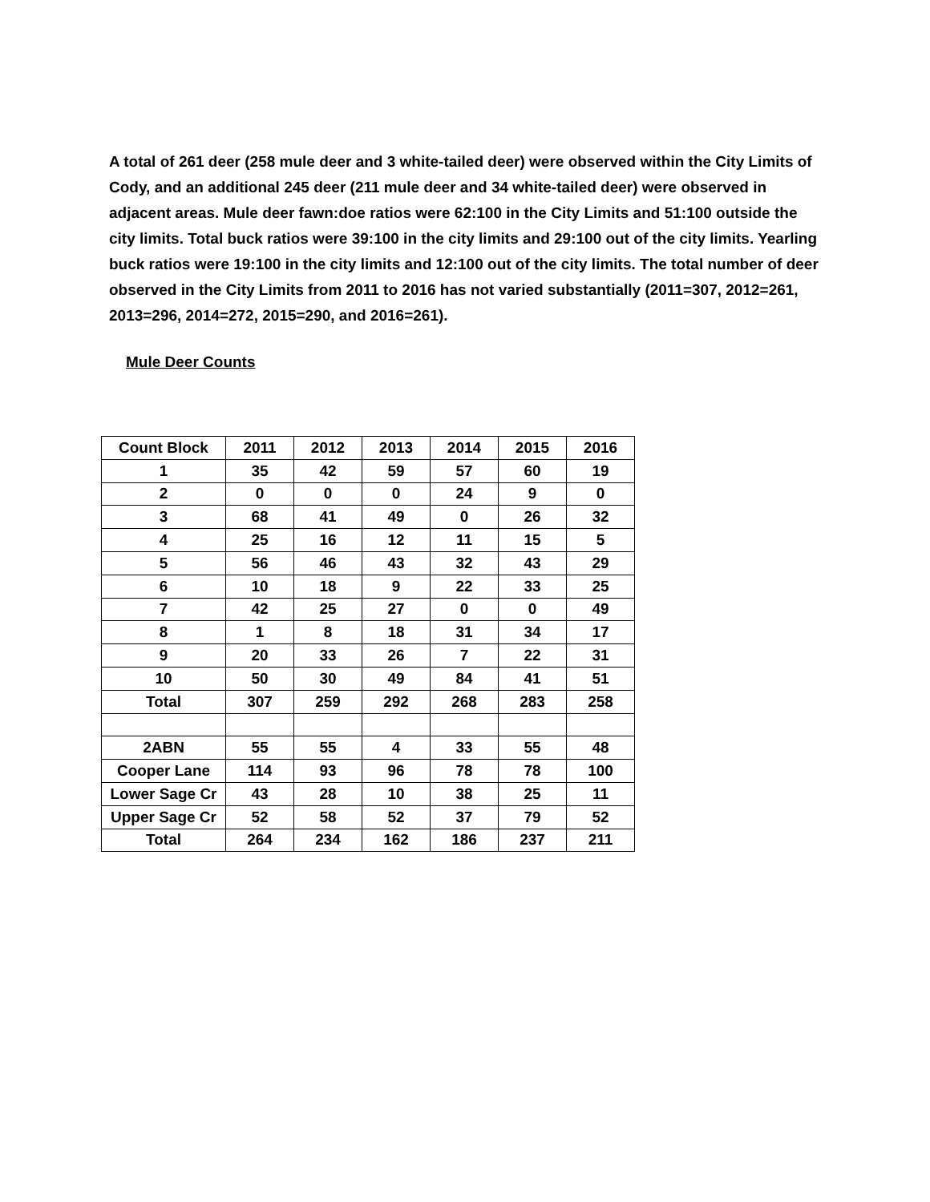A total of 261 deer (258 mule deer and 3 white-tailed deer) were observed within the City Limits of Cody, and an additional 245 deer (211 mule deer and 34 white-tailed deer) were observed in adjacent areas. Mule deer fawn:doe ratios were 62:100 in the City Limits and 51:100 outside the city limits. Total buck ratios were 39:100 in the city limits and 29:100 out of the city limits. Yearling buck ratios were 19:100 in the city limits and 12:100 out of the city limits. The total number of deer observed in the City Limits from 2011 to 2016 has not varied substantially (2011=307, 2012=261, 2013=296, 2014=272, 2015=290, and 2016=261).
Mule Deer Counts
| Count Block | 2011 | 2012 | 2013 | 2014 | 2015 | 2016 |
| --- | --- | --- | --- | --- | --- | --- |
| 1 | 35 | 42 | 59 | 57 | 60 | 19 |
| 2 | 0 | 0 | 0 | 24 | 9 | 0 |
| 3 | 68 | 41 | 49 | 0 | 26 | 32 |
| 4 | 25 | 16 | 12 | 11 | 15 | 5 |
| 5 | 56 | 46 | 43 | 32 | 43 | 29 |
| 6 | 10 | 18 | 9 | 22 | 33 | 25 |
| 7 | 42 | 25 | 27 | 0 | 0 | 49 |
| 8 | 1 | 8 | 18 | 31 | 34 | 17 |
| 9 | 20 | 33 | 26 | 7 | 22 | 31 |
| 10 | 50 | 30 | 49 | 84 | 41 | 51 |
| Total | 307 | 259 | 292 | 268 | 283 | 258 |
| 2ABN | 55 | 55 | 4 | 33 | 55 | 48 |
| Cooper Lane | 114 | 93 | 96 | 78 | 78 | 100 |
| Lower Sage Cr | 43 | 28 | 10 | 38 | 25 | 11 |
| Upper Sage Cr | 52 | 58 | 52 | 37 | 79 | 52 |
| Total | 264 | 234 | 162 | 186 | 237 | 211 |